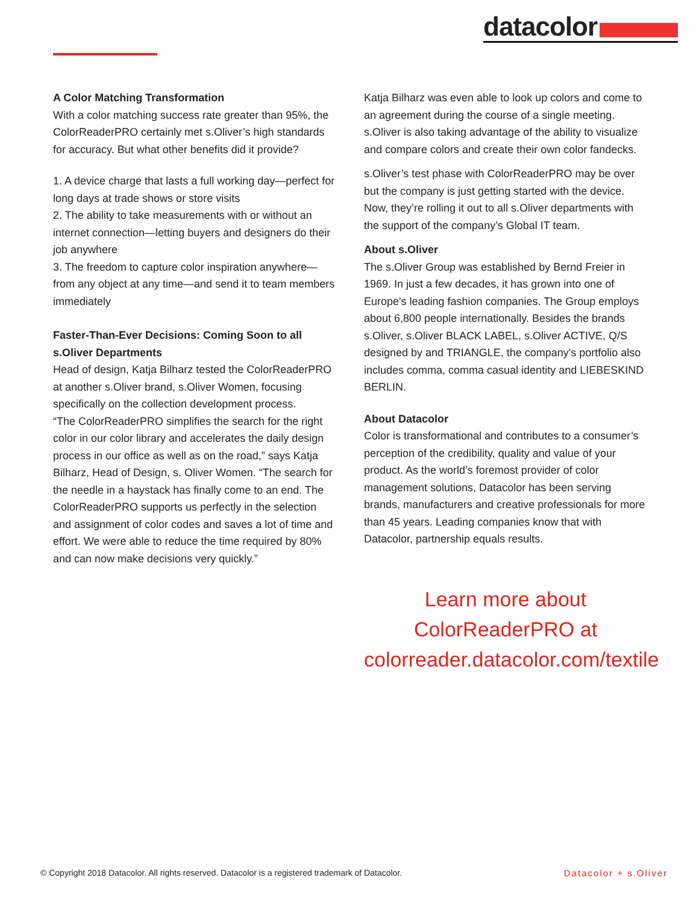datacolor
A Color Matching Transformation
With a color matching success rate greater than 95%, the ColorReaderPRO certainly met s.Oliver’s high standards for accuracy. But what other benefits did it provide?
1. A device charge that lasts a full working day—perfect for long days at trade shows or store visits
2. The ability to take measurements with or without an internet connection—letting buyers and designers do their job anywhere
3. The freedom to capture color inspiration anywhere—from any object at any time—and send it to team members immediately
Faster-Than-Ever Decisions: Coming Soon to all s.Oliver Departments
Head of design, Katja Bilharz tested the ColorReaderPRO at another s.Oliver brand, s.Oliver Women, focusing specifically on the collection development process.
“The ColorReaderPRO simplifies the search for the right color in our color library and accelerates the daily design process in our office as well as on the road,” says Katja Bilharz, Head of Design, s. Oliver Women. “The search for the needle in a haystack has finally come to an end. The ColorReaderPRO supports us perfectly in the selection and assignment of color codes and saves a lot of time and effort. We were able to reduce the time required by 80% and can now make decisions very quickly.”
Katja Bilharz was even able to look up colors and come to an agreement during the course of a single meeting. s.Oliver is also taking advantage of the ability to visualize and compare colors and create their own color fandecks.
s.Oliver’s test phase with ColorReaderPRO may be over but the company is just getting started with the device. Now, they’re rolling it out to all s.Oliver departments with the support of the company’s Global IT team.
About s.Oliver
The s.Oliver Group was established by Bernd Freier in 1969. In just a few decades, it has grown into one of Europe's leading fashion companies. The Group employs about 6,800 people internationally. Besides the brands s.Oliver, s.Oliver BLACK LABEL, s.Oliver ACTIVE, Q/S designed by and TRIANGLE, the company's portfolio also includes comma, comma casual identity and LIEBESKIND BERLIN.
About Datacolor
Color is transformational and contributes to a consumer’s perception of the credibility, quality and value of your product. As the world’s foremost provider of color management solutions, Datacolor has been serving brands, manufacturers and creative professionals for more than 45 years. Leading companies know that with Datacolor, partnership equals results.
Learn more about
ColorReaderPRO at
colorreader.datacolor.com/textile
© Copyright 2018 Datacolor. All rights reserved. Datacolor is a registered trademark of Datacolor. Datacolor + s.Oliver